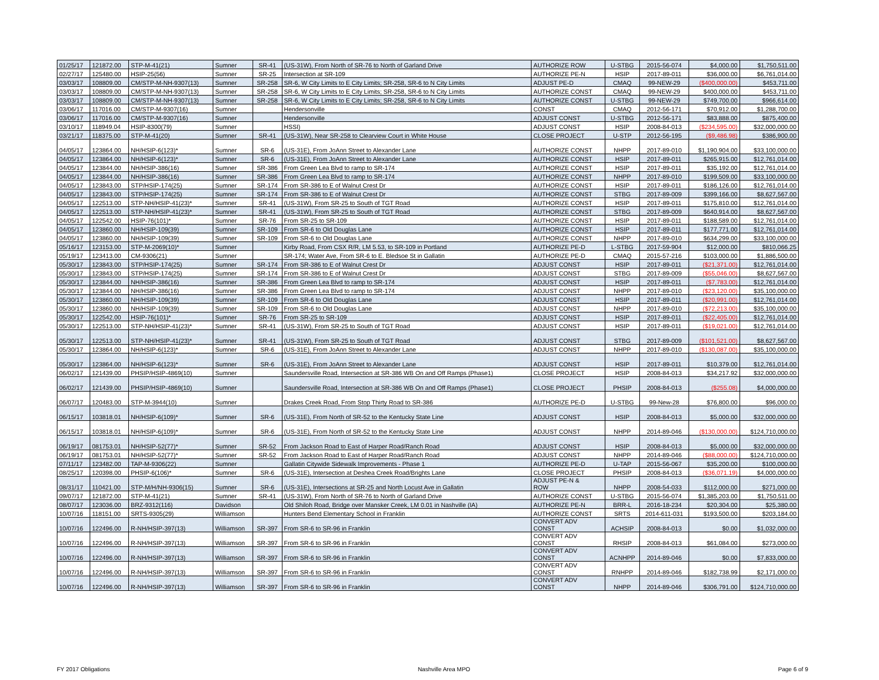| 01/25/17 | 121872.00 | STP-M-41(21) | Sumner | SR-41 | (US-31W), From North of SR-76 to North of Garland Drive | AUTHORIZE ROW | U-STBG | 2015-56-074 | $4,000.00 | $1,750,511.00 |
| 02/27/17 | 125480.00 | HSIP-25(56) | Sumner | SR-25 | Intersection at SR-109 | AUTHORIZE PE-N | HSIP | 2017-89-011 | $36,000.00 | $6,761,014.00 |
| 03/03/17 | 108809.00 | CM/STP-M-NH-9307(13) | Sumner | SR-258 | SR-6, W City Limits to E City Limits; SR-258, SR-6 to N City Limits | ADJUST PE-D | CMAQ | 99-NEW-29 | ($400,000.00) | $453,711.00 |
| 03/03/17 | 108809.00 | CM/STP-M-NH-9307(13) | Sumner | SR-258 | SR-6, W City Limits to E City Limits; SR-258, SR-6 to N City Limits | AUTHORIZE CONST | CMAQ | 99-NEW-29 | $400,000.00 | $453,711.00 |
| 03/03/17 | 108809.00 | CM/STP-M-NH-9307(13) | Sumner | SR-258 | SR-6, W City Limits to E City Limits; SR-258, SR-6 to N City Limits | AUTHORIZE CONST | U-STBG | 99-NEW-29 | $749,700.00 | $966,614.00 |
| 03/06/17 | 117016.00 | CM/STP-M-9307(16) | Sumner | | Hendersonville | CONST | CMAQ | 2012-56-171 | $70,912.00 | $1,288,700.00 |
| 03/06/17 | 117016.00 | CM/STP-M-9307(16) | Sumner | | Hendersonville | ADJUST CONST | U-STBG | 2012-56-171 | $83,888.00 | $875,400.00 |
| 03/10/17 | 118949.04 | HSIP-8300(79) | Sumner | | HSSI) | ADJUST CONST | HSIP | 2008-84-013 | ($234,595.00) | $32,000,000.00 |
| 03/21/17 | 118375.00 | STP-M-41(20) | Sumner | SR-41 | (US-31W), Near SR-258 to Clearview Court in White House | CLOSE PROJECT | U-STP | 2012-56-195 | ($9,486.98) | $386,900.00 |
| 04/05/17 | 123864.00 | NH/HSIP-6(123)* | Sumner | SR-6 | (US-31E), From JoAnn Street to Alexander Lane | AUTHORIZE CONST | NHPP | 2017-89-010 | $1,190,904.00 | $33,100,000.00 |
| 04/05/17 | 123864.00 | NH/HSIP-6(123)* | Sumner | SR-6 | (US-31E), From JoAnn Street to Alexander Lane | AUTHORIZE CONST | HSIP | 2017-89-011 | $265,915.00 | $12,761,014.00 |
| 04/05/17 | 123844.00 | NH/HSIP-386(16) | Sumner | SR-386 | From Green Lea Blvd to ramp to SR-174 | AUTHORIZE CONST | HSIP | 2017-89-011 | $35,192.00 | $12,761,014.00 |
| 04/05/17 | 123844.00 | NH/HSIP-386(16) | Sumner | SR-386 | From Green Lea Blvd to ramp to SR-174 | AUTHORIZE CONST | NHPP | 2017-89-010 | $199,509.00 | $33,100,000.00 |
| 04/05/17 | 123843.00 | STP/HSIP-174(25) | Sumner | SR-174 | From SR-386 to E of Walnut Crest Dr | AUTHORIZE CONST | HSIP | 2017-89-011 | $186,126.00 | $12,761,014.00 |
| 04/05/17 | 123843.00 | STP/HSIP-174(25) | Sumner | SR-174 | From SR-386 to E of Walnut Crest Dr | AUTHORIZE CONST | STBG | 2017-89-009 | $399,166.00 | $8,627,567.00 |
| 04/05/17 | 122513.00 | STP-NH/HSIP-41(23)* | Sumner | SR-41 | (US-31W), From SR-25 to South of TGT Road | AUTHORIZE CONST | HSIP | 2017-89-011 | $175,810.00 | $12,761,014.00 |
| 04/05/17 | 122513.00 | STP-NH/HSIP-41(23)* | Sumner | SR-41 | (US-31W), From SR-25 to South of TGT Road | AUTHORIZE CONST | STBG | 2017-89-009 | $640,914.00 | $8,627,567.00 |
| 04/05/17 | 122542.00 | HSIP-76(101)* | Sumner | SR-76 | From SR-25 to SR-109 | AUTHORIZE CONST | HSIP | 2017-89-011 | $188,589.00 | $12,761,014.00 |
| 04/05/17 | 123860.00 | NH/HSIP-109(39) | Sumner | SR-109 | From SR-6 to Old Douglas Lane | AUTHORIZE CONST | HSIP | 2017-89-011 | $177,771.00 | $12,761,014.00 |
| 04/05/17 | 123860.00 | NH/HSIP-109(39) | Sumner | SR-109 | From SR-6 to Old Douglas Lane | AUTHORIZE CONST | NHPP | 2017-89-010 | $634,299.00 | $33,100,000.00 |
| 05/16/17 | 123153.00 | STP-M-2069(10)* | Sumner | | Kirby Road, From CSX R/R, LM 5.53, to SR-109 in Portland | AUTHORIZE PE-D | L-STBG | 2017-59-904 | $12,000.00 | $810,066.25 |
| 05/19/17 | 123413.00 | CM-9306(21) | Sumner | | SR-174; Water Ave, From SR-6 to E. Bledsoe St in Gallatin | AUTHORIZE PE-D | CMAQ | 2015-57-216 | $103,000.00 | $1,886,500.00 |
| 05/30/17 | 123843.00 | STP/HSIP-174(25) | Sumner | SR-174 | From SR-386 to E of Walnut Crest Dr | ADJUST CONST | HSIP | 2017-89-011 | ($21,371.00) | $12,761,014.00 |
| 05/30/17 | 123843.00 | STP/HSIP-174(25) | Sumner | SR-174 | From SR-386 to E of Walnut Crest Dr | ADJUST CONST | STBG | 2017-89-009 | ($55,046.00) | $8,627,567.00 |
| 05/30/17 | 123844.00 | NH/HSIP-386(16) | Sumner | SR-386 | From Green Lea Blvd to ramp to SR-174 | ADJUST CONST | HSIP | 2017-89-011 | ($7,783.00) | $12,761,014.00 |
| 05/30/17 | 123844.00 | NH/HSIP-386(16) | Sumner | SR-386 | From Green Lea Blvd to ramp to SR-174 | ADJUST CONST | NHPP | 2017-89-010 | ($23,120.00) | $35,100,000.00 |
| 05/30/17 | 123860.00 | NH/HSIP-109(39) | Sumner | SR-109 | From SR-6 to Old Douglas Lane | ADJUST CONST | HSIP | 2017-89-011 | ($20,991.00) | $12,761,014.00 |
| 05/30/17 | 123860.00 | NH/HSIP-109(39) | Sumner | SR-109 | From SR-6 to Old Douglas Lane | ADJUST CONST | NHPP | 2017-89-010 | ($72,213.00) | $35,100,000.00 |
| 05/30/17 | 122542.00 | HSIP-76(101)* | Sumner | SR-76 | From SR-25 to SR-109 | ADJUST CONST | HSIP | 2017-89-011 | ($22,405.00) | $12,761,014.00 |
| 05/30/17 | 122513.00 | STP-NH/HSIP-41(23)* | Sumner | SR-41 | (US-31W), From SR-25 to South of TGT Road | ADJUST CONST | HSIP | 2017-89-011 | ($19,021.00) | $12,761,014.00 |
| 05/30/17 | 122513.00 | STP-NH/HSIP-41(23)* | Sumner | SR-41 | (US-31W), From SR-25 to South of TGT Road | ADJUST CONST | STBG | 2017-89-009 | ($101,521.00) | $8,627,567.00 |
| 05/30/17 | 123864.00 | NH/HSIP-6(123)* | Sumner | SR-6 | (US-31E), From JoAnn Street to Alexander Lane | ADJUST CONST | NHPP | 2017-89-010 | ($130,087.00) | $35,100,000.00 |
| 05/30/17 | 123864.00 | NH/HSIP-6(123)* | Sumner | SR-6 | (US-31E), From JoAnn Street to Alexander Lane | ADJUST CONST | HSIP | 2017-89-011 | $10,379.00 | $12,761,014.00 |
| 06/02/17 | 121439.00 | PHSIP/HSIP-4869(10) | Sumner | | Saundersville Road, Intersection at SR-386 WB On and Off Ramps (Phase1) | CLOSE PROJECT | HSIP | 2008-84-013 | $34,217.92 | $32,000,000.00 |
| 06/02/17 | 121439.00 | PHSIP/HSIP-4869(10) | Sumner | | Saundersville Road, Intersection at SR-386 WB On and Off Ramps (Phase1) | CLOSE PROJECT | PHSIP | 2008-84-013 | ($255.08) | $4,000,000.00 |
| 06/07/17 | 120483.00 | STP-M-3944(10) | Sumner | | Drakes Creek Road, From Stop Thirty Road to SR-386 | AUTHORIZE PE-D | U-STBG | 99-New-28 | $76,800.00 | $96,000.00 |
| 06/15/17 | 103818.01 | NH/HSIP-6(109)* | Sumner | SR-6 | (US-31E), From North of SR-52 to the Kentucky State Line | ADJUST CONST | HSIP | 2008-84-013 | $5,000.00 | $32,000,000.00 |
| 06/15/17 | 103818.01 | NH/HSIP-6(109)* | Sumner | SR-6 | (US-31E), From North of SR-52 to the Kentucky State Line | ADJUST CONST | NHPP | 2014-89-046 | ($130,000.00) | $124,710,000.00 |
| 06/19/17 | 081753.01 | NH/HSIP-52(77)* | Sumner | SR-52 | From Jackson Road to East of Harper Road/Ranch Road | ADJUST CONST | HSIP | 2008-84-013 | $5,000.00 | $32,000,000.00 |
| 06/19/17 | 081753.01 | NH/HSIP-52(77)* | Sumner | SR-52 | From Jackson Road to East of Harper Road/Ranch Road | ADJUST CONST | NHPP | 2014-89-046 | ($88,000.00) | $124,710,000.00 |
| 07/11/17 | 123482.00 | TAP-M-9306(22) | Sumner | | Gallatin Citywide Sidewalk Improvements - Phase 1 | AUTHORIZE PE-D | U-TAP | 2015-56-067 | $35,200.00 | $100,000.00 |
| 08/25/17 | 120398.00 | PHSIP-6(106)* | Sumner | SR-6 | (US-31E), Intersection at Deshea Creek Road/Brights Lane | CLOSE PROJECT | PHSIP | 2008-84-013 | ($36,071.19) | $4,000,000.00 |
| 08/31/17 | 110421.00 | STP-M/H/NH-9306(15) | Sumner | SR-6 | (US-31E), Intersections at SR-25 and North Locust Ave in Gallatin | ADJUST PE-N & ROW | NHPP | 2008-54-033 | $112,000.00 | $271,000.00 |
| 09/07/17 | 121872.00 | STP-M-41(21) | Sumner | SR-41 | (US-31W), From North of SR-76 to North of Garland Drive | AUTHORIZE CONST | U-STBG | 2015-56-074 | $1,385,203.00 | $1,750,511.00 |
| 08/07/17 | 123036.00 | BRZ-9312(116) | Davidson | | Old Shiloh Road, Bridge over Mansker Creek, LM 0.01 in Nashville (IA) | AUTHORIZE PE-N | BRR-L | 2016-18-234 | $20,304.00 | $25,380.00 |
| 10/07/16 | 118151.00 | SRTS-9305(29) | Williamson | | Hunters Bend Elementary School in Franklin | AUTHORIZE CONST | SRTS | 2014-611-031 | $193,500.00 | $203,184.00 |
| 10/07/16 | 122496.00 | R-NH/HSIP-397(13) | Williamson | SR-397 | From SR-6 to SR-96 in Franklin | CONVERT ADV CONST | ACHSIP | 2008-84-013 | $0.00 | $1,032,000.00 |
| 10/07/16 | 122496.00 | R-NH/HSIP-397(13) | Williamson | SR-397 | From SR-6 to SR-96 in Franklin | CONVERT ADV CONST | RHSIP | 2008-84-013 | $61,084.00 | $273,000.00 |
| 10/07/16 | 122496.00 | R-NH/HSIP-397(13) | Williamson | SR-397 | From SR-6 to SR-96 in Franklin | CONVERT ADV CONST | ACNHPP | 2014-89-046 | $0.00 | $7,833,000.00 |
| 10/07/16 | 122496.00 | R-NH/HSIP-397(13) | Williamson | SR-397 | From SR-6 to SR-96 in Franklin | CONVERT ADV CONST | RNHPP | 2014-89-046 | $182,738.99 | $2,171,000.00 |
| 10/07/16 | 122496.00 | R-NH/HSIP-397(13) | Williamson | SR-397 | From SR-6 to SR-96 in Franklin | CONVERT ADV CONST | NHPP | 2014-89-046 | $306,791.00 | $124,710,000.00 |
FY 2017 Obligations Nashville Area MPO Page 6 of 9